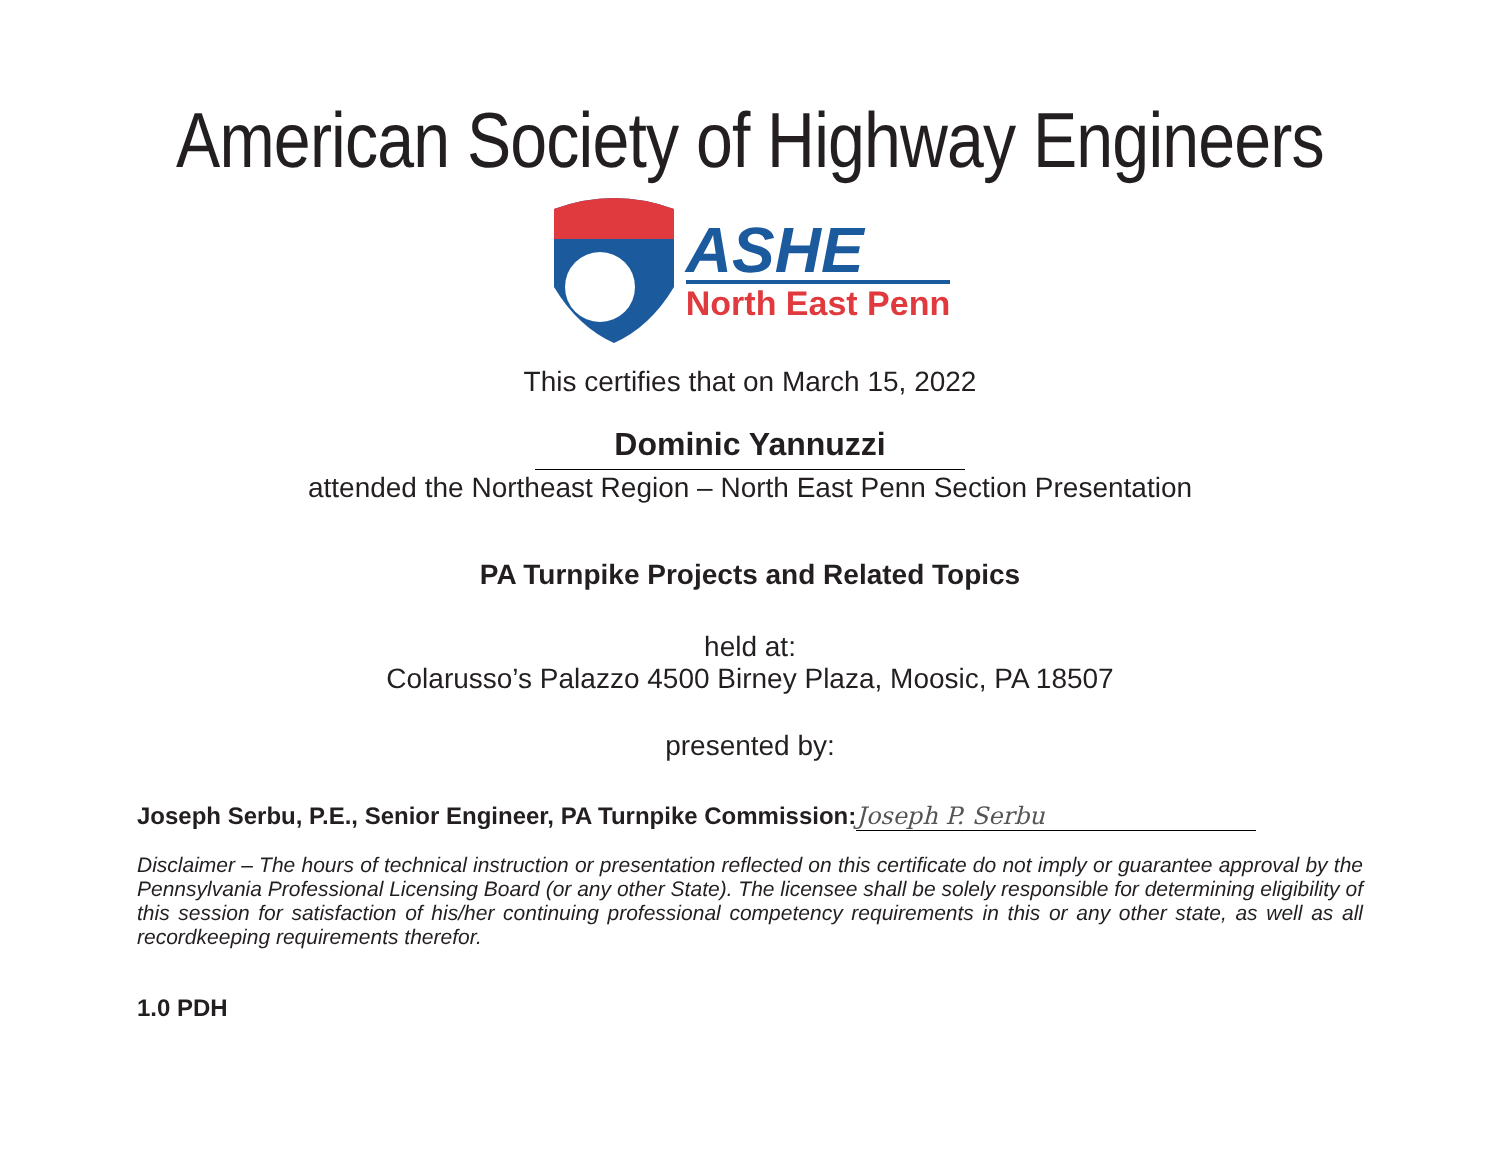American Society of Highway Engineers
ASHE
North East Penn
This certifies that on March 15, 2022
Dominic Yannuzzi
attended the Northeast Region – North East Penn Section Presentation
PA Turnpike Projects and Related Topics
held at:
Colarusso’s Palazzo 4500 Birney Plaza, Moosic, PA 18507
presented by:
Joseph Serbu, P.E., Senior Engineer, PA Turnpike Commission: Joseph P. Serbu
Disclaimer – The hours of technical instruction or presentation reflected on this certificate do not imply or guarantee approval by the Pennsylvania Professional Licensing Board (or any other State). The licensee shall be solely responsible for determining eligibility of this session for satisfaction of his/her continuing professional competency requirements in this or any other state, as well as all recordkeeping requirements therefor.
1.0 PDH